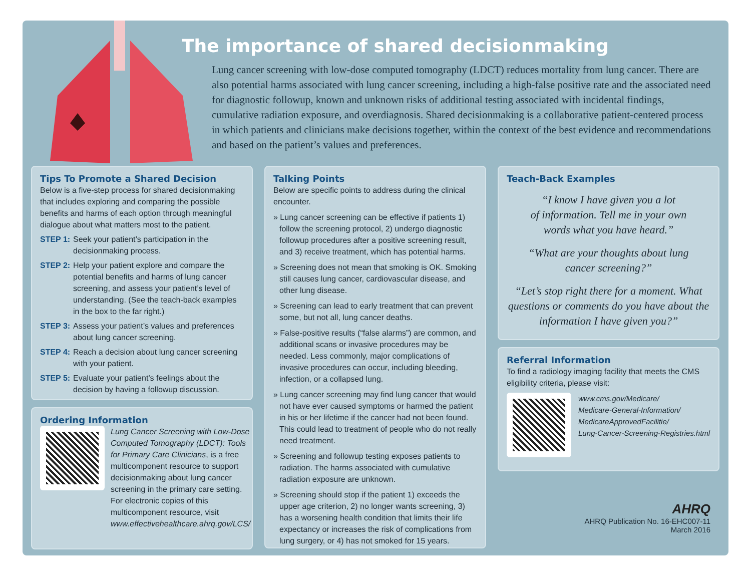The importance of shared decisionmaking
Lung cancer screening with low-dose computed tomography (LDCT) reduces mortality from lung cancer. There are also potential harms associated with lung cancer screening, including a high-false positive rate and the associated need for diagnostic followup, known and unknown risks of additional testing associated with incidental findings, cumulative radiation exposure, and overdiagnosis. Shared decisionmaking is a collaborative patient-centered process in which patients and clinicians make decisions together, within the context of the best evidence and recommendations and based on the patient’s values and preferences.
Tips To Promote a Shared Decision
Below is a five-step process for shared decisionmaking that includes exploring and comparing the possible benefits and harms of each option through meaningful dialogue about what matters most to the patient.
STEP 1: Seek your patient’s participation in the decisionmaking process.
STEP 2: Help your patient explore and compare the potential benefits and harms of lung cancer screening, and assess your patient’s level of understanding. (See the teach-back examples in the box to the far right.)
STEP 3: Assess your patient’s values and preferences about lung cancer screening.
STEP 4: Reach a decision about lung cancer screening with your patient.
STEP 5: Evaluate your patient’s feelings about the decision by having a followup discussion.
Ordering Information
Lung Cancer Screening with Low-Dose Computed Tomography (LDCT): Tools for Primary Care Clinicians, is a free multicomponent resource to support decisionmaking about lung cancer screening in the primary care setting. For electronic copies of this multicomponent resource, visit www.effectivehealthcare.ahrq.gov/LCS/
Talking Points
Below are specific points to address during the clinical encounter.
» Lung cancer screening can be effective if patients 1) follow the screening protocol, 2) undergo diagnostic followup procedures after a positive screening result, and 3) receive treatment, which has potential harms.
» Screening does not mean that smoking is OK. Smoking still causes lung cancer, cardiovascular disease, and other lung disease.
» Screening can lead to early treatment that can prevent some, but not all, lung cancer deaths.
» False-positive results (“false alarms”) are common, and additional scans or invasive procedures may be needed. Less commonly, major complications of invasive procedures can occur, including bleeding, infection, or a collapsed lung.
» Lung cancer screening may find lung cancer that would not have ever caused symptoms or harmed the patient in his or her lifetime if the cancer had not been found. This could lead to treatment of people who do not really need treatment.
» Screening and followup testing exposes patients to radiation. The harms associated with cumulative radiation exposure are unknown.
» Screening should stop if the patient 1) exceeds the upper age criterion, 2) no longer wants screening, 3) has a worsening health condition that limits their life expectancy or increases the risk of complications from lung surgery, or 4) has not smoked for 15 years.
Teach-Back Examples
“I know I have given you a lot
of information. Tell me in your own
words what you have heard.”
“What are your thoughts about lung
cancer screening?”
“Let’s stop right there for a moment. What questions or comments do you have about the information I have given you?”
Referral Information
To find a radiology imaging facility that meets the CMS eligibility criteria, please visit:
www.cms.gov/Medicare/
Medicare-General-Information/
MedicareApprovedFacilitie/
Lung-Cancer-Screening-Registries.html
AHRQ
AHRQ Publication No. 16-EHC007-11
March 2016